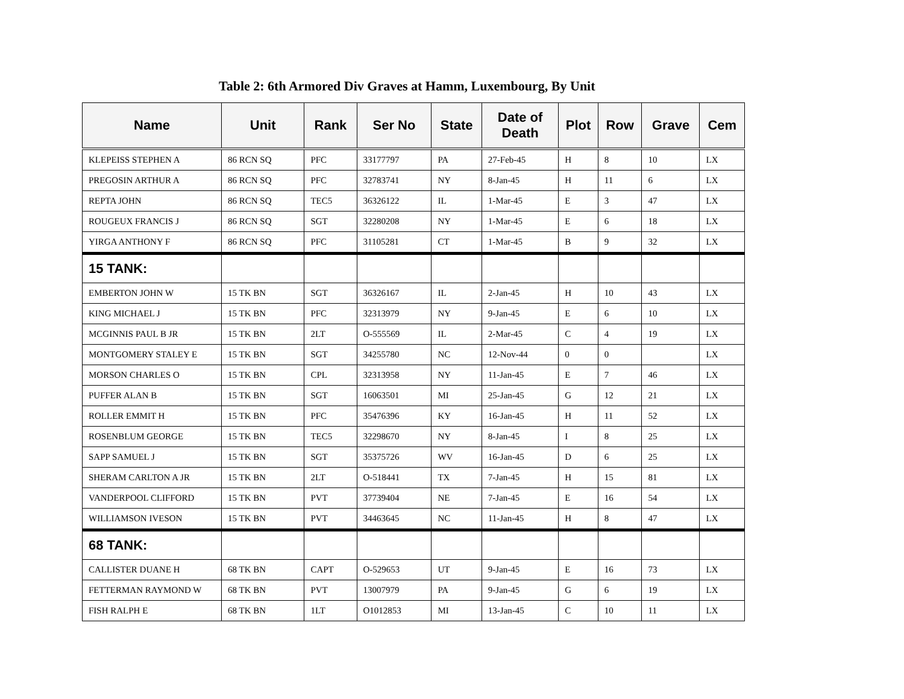Table 2: 6th Armored Div Graves at Hamm, Luxembourg, By Unit
| Name | Unit | Rank | Ser No | State | Date of Death | Plot | Row | Grave | Cem |
| --- | --- | --- | --- | --- | --- | --- | --- | --- | --- |
| KLEPEISS STEPHEN A | 86 RCN SQ | PFC | 33177797 | PA | 27-Feb-45 | H | 8 | 10 | LX |
| PREGOSIN ARTHUR A | 86 RCN SQ | PFC | 32783741 | NY | 8-Jan-45 | H | 11 | 6 | LX |
| REPTA JOHN | 86 RCN SQ | TEC5 | 36326122 | IL | 1-Mar-45 | E | 3 | 47 | LX |
| ROUGEUX FRANCIS J | 86 RCN SQ | SGT | 32280208 | NY | 1-Mar-45 | E | 6 | 18 | LX |
| YIRGA ANTHONY F | 86 RCN SQ | PFC | 31105281 | CT | 1-Mar-45 | B | 9 | 32 | LX |
| 15 TANK: | | | | | | | | | |
| EMBERTON JOHN W | 15 TK BN | SGT | 36326167 | IL | 2-Jan-45 | H | 10 | 43 | LX |
| KING MICHAEL J | 15 TK BN | PFC | 32313979 | NY | 9-Jan-45 | E | 6 | 10 | LX |
| MCGINNIS PAUL B JR | 15 TK BN | 2LT | O-555569 | IL | 2-Mar-45 | C | 4 | 19 | LX |
| MONTGOMERY STALEY E | 15 TK BN | SGT | 34255780 | NC | 12-Nov-44 | 0 | 0 | | LX |
| MORSON CHARLES O | 15 TK BN | CPL | 32313958 | NY | 11-Jan-45 | E | 7 | 46 | LX |
| PUFFER ALAN B | 15 TK BN | SGT | 16063501 | MI | 25-Jan-45 | G | 12 | 21 | LX |
| ROLLER EMMIT H | 15 TK BN | PFC | 35476396 | KY | 16-Jan-45 | H | 11 | 52 | LX |
| ROSENBLUM GEORGE | 15 TK BN | TEC5 | 32298670 | NY | 8-Jan-45 | I | 8 | 25 | LX |
| SAPP SAMUEL J | 15 TK BN | SGT | 35375726 | WV | 16-Jan-45 | D | 6 | 25 | LX |
| SHERAM CARLTON A JR | 15 TK BN | 2LT | O-518441 | TX | 7-Jan-45 | H | 15 | 81 | LX |
| VANDERPOOL CLIFFORD | 15 TK BN | PVT | 37739404 | NE | 7-Jan-45 | E | 16 | 54 | LX |
| WILLIAMSON IVESON | 15 TK BN | PVT | 34463645 | NC | 11-Jan-45 | H | 8 | 47 | LX |
| 68 TANK: | | | | | | | | | |
| CALLISTER DUANE H | 68 TK BN | CAPT | O-529653 | UT | 9-Jan-45 | E | 16 | 73 | LX |
| FETTERMAN RAYMOND W | 68 TK BN | PVT | 13007979 | PA | 9-Jan-45 | G | 6 | 19 | LX |
| FISH RALPH E | 68 TK BN | 1LT | O1012853 | MI | 13-Jan-45 | C | 10 | 11 | LX |